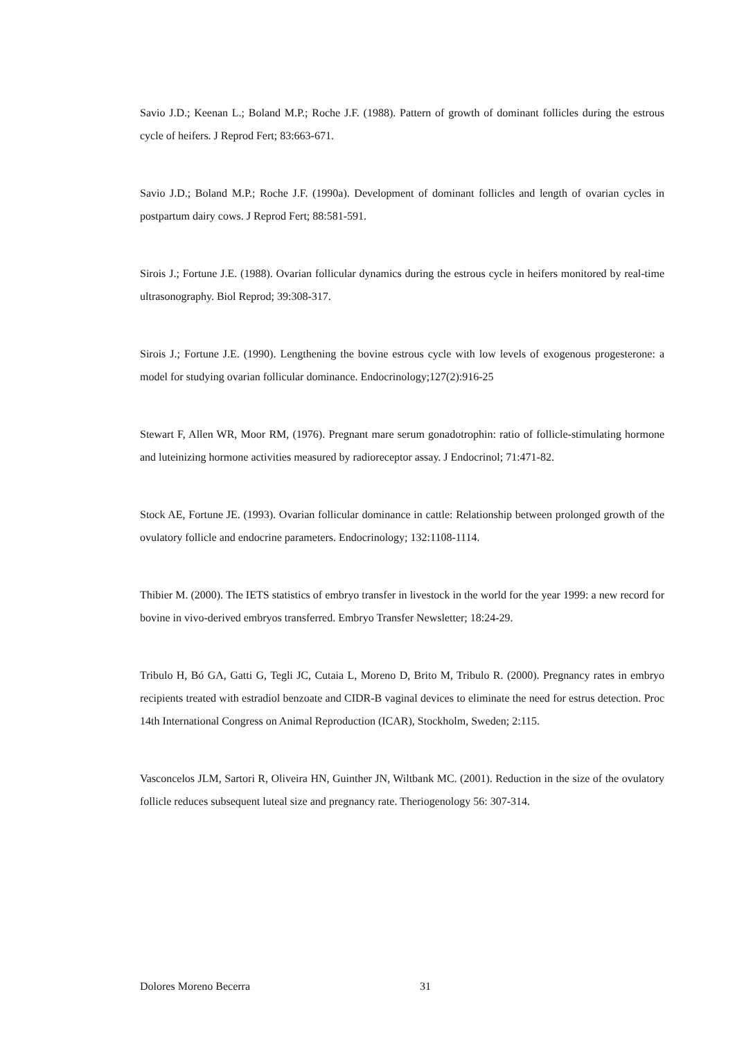Savio J.D.; Keenan L.; Boland M.P.; Roche J.F. (1988). Pattern of growth of dominant follicles during the estrous cycle of heifers. J Reprod Fert; 83:663-671.
Savio J.D.; Boland M.P.; Roche J.F. (1990a). Development of dominant follicles and length of ovarian cycles in postpartum dairy cows. J Reprod Fert; 88:581-591.
Sirois J.; Fortune J.E. (1988). Ovarian follicular dynamics during the estrous cycle in heifers monitored by real-time ultrasonography. Biol Reprod; 39:308-317.
Sirois J.; Fortune J.E. (1990). Lengthening the bovine estrous cycle with low levels of exogenous progesterone: a model for studying ovarian follicular dominance. Endocrinology;127(2):916-25
Stewart F, Allen WR, Moor RM, (1976). Pregnant mare serum gonadotrophin: ratio of follicle-stimulating hormone and luteinizing hormone activities measured by radioreceptor assay. J Endocrinol; 71:471-82.
Stock AE, Fortune JE. (1993). Ovarian follicular dominance in cattle: Relationship between prolonged growth of the ovulatory follicle and endocrine parameters. Endocrinology; 132:1108-1114.
Thibier M. (2000). The IETS statistics of embryo transfer in livestock in the world for the year 1999: a new record for bovine in vivo-derived embryos transferred. Embryo Transfer Newsletter; 18:24-29.
Tribulo H, Bó GA, Gatti G, Tegli JC, Cutaia L, Moreno D, Brito M, Tribulo R. (2000). Pregnancy rates in embryo recipients treated with estradiol benzoate and CIDR-B vaginal devices to eliminate the need for estrus detection. Proc 14th International Congress on Animal Reproduction (ICAR), Stockholm, Sweden; 2:115.
Vasconcelos JLM, Sartori R, Oliveira HN, Guinther JN, Wiltbank MC. (2001). Reduction in the size of the ovulatory follicle reduces subsequent luteal size and pregnancy rate. Theriogenology 56: 307-314.
Dolores Moreno Becerra 31